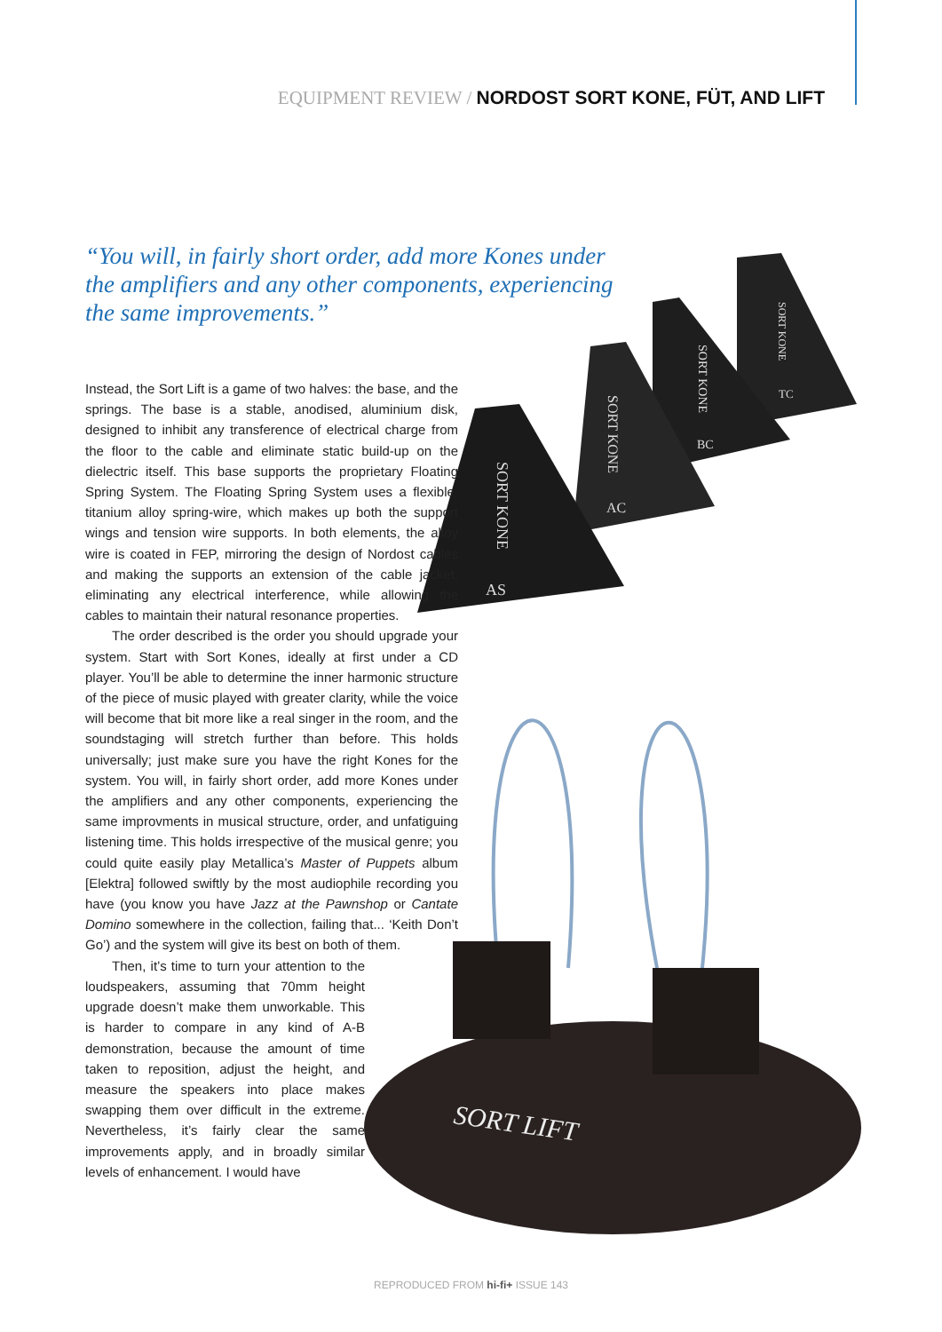EQUIPMENT REVIEW / NORDOST SORT KONE, FÜT, AND LIFT
“You will, in fairly short order, add more Kones under the amplifiers and any other components, experiencing the same improvements.”
SORT KONE
AS
SORT KONE
AC
SORT KONE
BC
SORT KONE
TC
SORT LIFT
Instead, the Sort Lift is a game of two halves: the base, and the springs. The base is a stable, anodised, aluminium disk, designed to inhibit any transference of electrical charge from the floor to the cable and eliminate static build-up on the dielectric itself. This base supports the proprietary Floating Spring System. The Floating Spring System uses a flexible, titanium alloy spring-wire, which makes up both the support wings and tension wire supports. In both elements, the alloy wire is coated in FEP, mirroring the design of Nordost cables and making the supports an extension of the cable jacket, eliminating any electrical interference, while allowing the cables to maintain their natural resonance properties.
The order described is the order you should upgrade your system. Start with Sort Kones, ideally at first under a CD player. You’ll be able to determine the inner harmonic structure of the piece of music played with greater clarity, while the voice will become that bit more like a real singer in the room, and the soundstaging will stretch further than before. This holds universally; just make sure you have the right Kones for the system. You will, in fairly short order, add more Kones under the amplifiers and any other components, experiencing the same improvments in musical structure, order, and unfatiguing listening time. This holds irrespective of the musical genre; you could quite easily play Metallica’s Master of Puppets album [Elektra] followed swiftly by the most audiophile recording you have (you know you have Jazz at the Pawnshop or Cantate Domino somewhere in the collection, failing that... ‘Keith Don’t Go’) and the system will give its best on both of them.
Then, it’s time to turn your attention to the loudspeakers, assuming that 70mm height upgrade doesn’t make them unworkable. This is harder to compare in any kind of A-B demonstration, because the amount of time taken to reposition, adjust the height, and measure the speakers into place makes swapping them over difficult in the extreme. Nevertheless, it’s fairly clear the same improvements apply, and in broadly similar levels of enhancement. I would have
REPRODUCED FROM hi-fi+ ISSUE 143